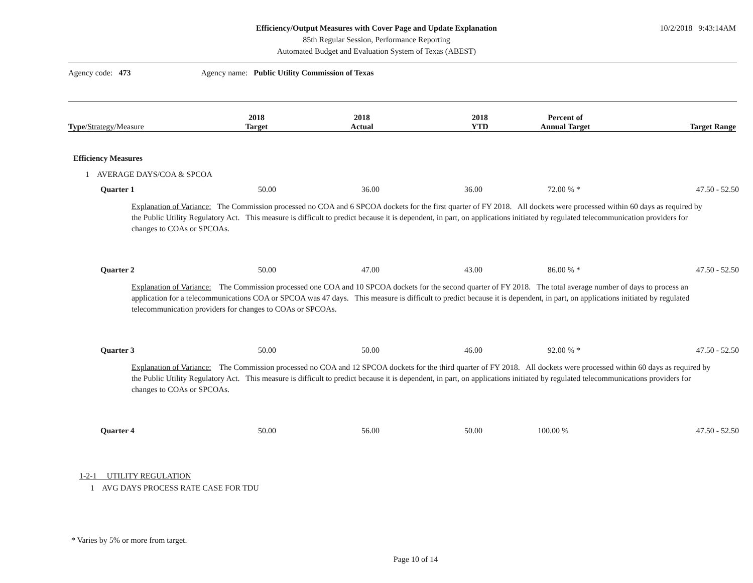Efficiency/Output Measures with Cover Page and Update Explanation
85th Regular Session, Performance Reporting
Automated Budget and Evaluation System of Texas (ABEST)
10/2/2018 9:43:14AM
Agency code: 473 Agency name: Public Utility Commission of Texas
| Type / Strategy /Measure | 2018 Target | 2018 Actual | 2018 YTD | Percent of Annual Target | Target Range |
| --- | --- | --- | --- | --- | --- |
Efficiency Measures
1 AVERAGE DAYS/COA & SPCOA
| Quarter 1 | 50.00 | 36.00 | 36.00 | 72.00 % * | 47.50 - 52.50 |
Explanation of Variance: The Commission processed no COA and 6 SPCOA dockets for the first quarter of FY 2018. All dockets were processed within 60 days as required by the Public Utility Regulatory Act. This measure is difficult to predict because it is dependent, in part, on applications initiated by regulated telecommunication providers for changes to COAs or SPCOAs.
| Quarter 2 | 50.00 | 47.00 | 43.00 | 86.00 % * | 47.50 - 52.50 |
Explanation of Variance: The Commission processed one COA and 10 SPCOA dockets for the second quarter of FY 2018. The total average number of days to process an application for a telecommunications COA or SPCOA was 47 days. This measure is difficult to predict because it is dependent, in part, on applications initiated by regulated telecommunication providers for changes to COAs or SPCOAs.
| Quarter 3 | 50.00 | 50.00 | 46.00 | 92.00 % * | 47.50 - 52.50 |
Explanation of Variance: The Commission processed no COA and 12 SPCOA dockets for the third quarter of FY 2018. All dockets were processed within 60 days as required by the Public Utility Regulatory Act. This measure is difficult to predict because it is dependent, in part, on applications initiated by regulated telecommunications providers for changes to COAs or SPCOAs.
| Quarter 4 | 50.00 | 56.00 | 50.00 | 100.00 % | 47.50 - 52.50 |
1-2-1 UTILITY REGULATION
1 AVG DAYS PROCESS RATE CASE FOR TDU
* Varies by 5% or more from target.
Page 10 of 14